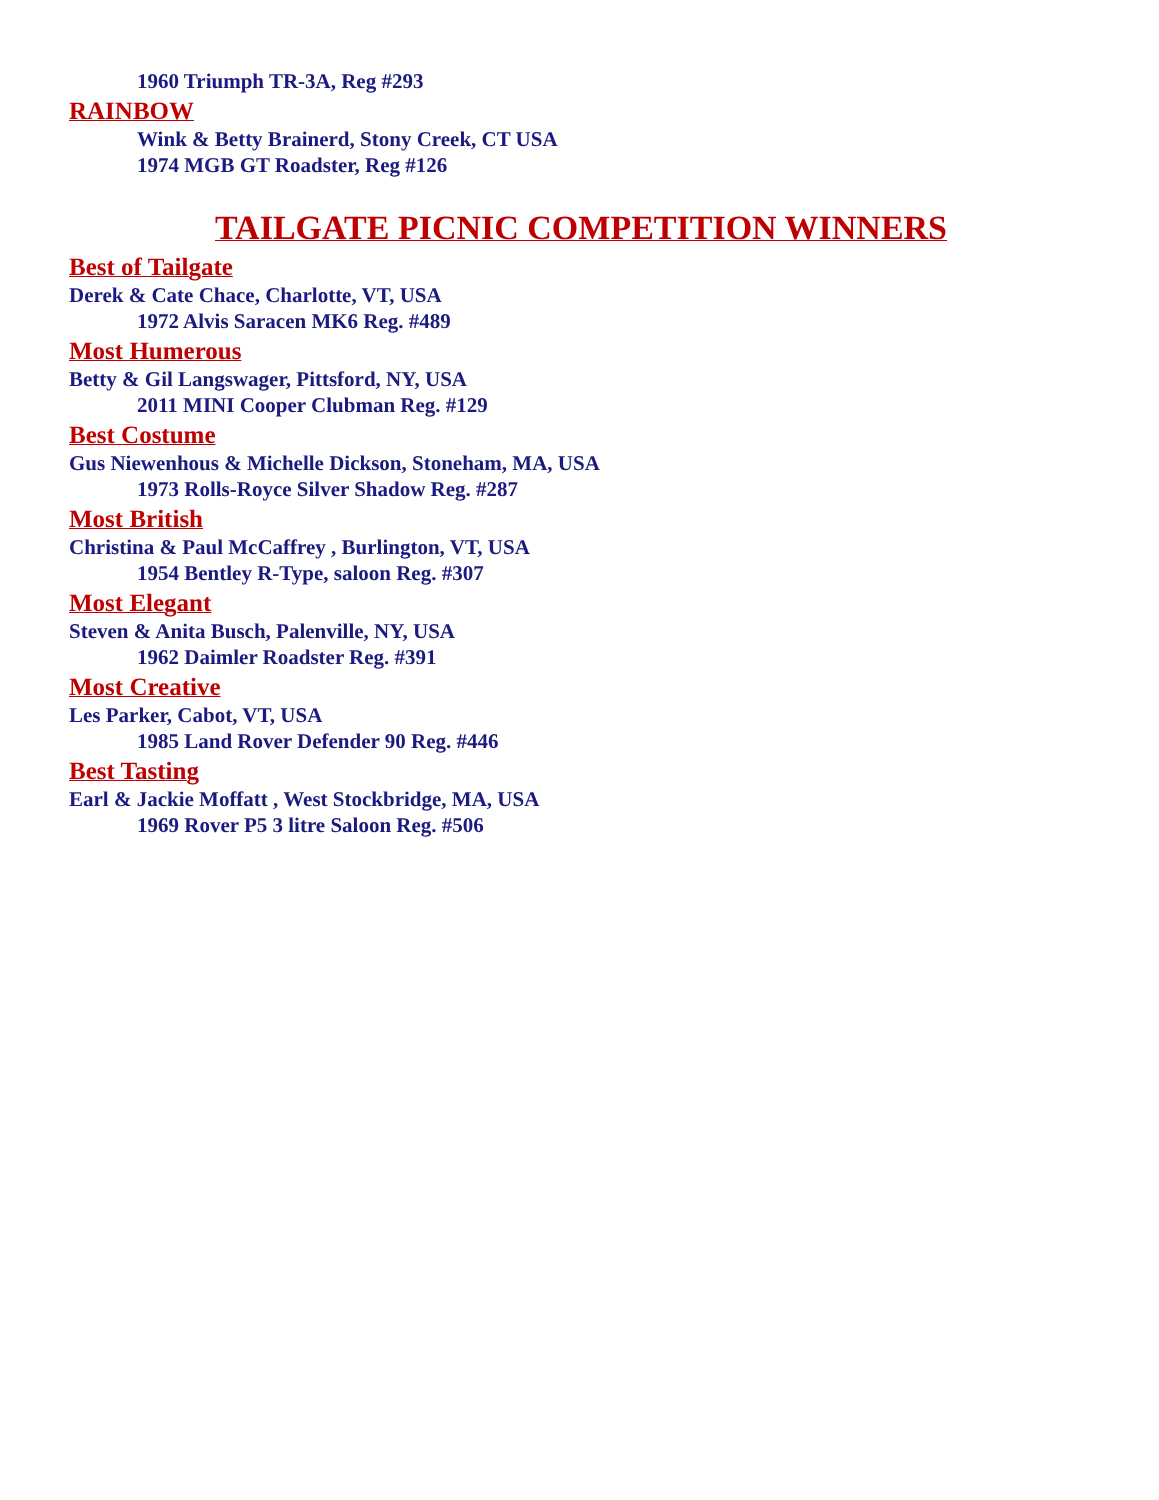1960 Triumph TR-3A, Reg #293
RAINBOW
Wink & Betty Brainerd, Stony Creek, CT USA
1974 MGB GT Roadster, Reg #126
TAILGATE PICNIC COMPETITION WINNERS
Best of Tailgate
Derek & Cate Chace, Charlotte, VT, USA
1972 Alvis Saracen MK6 Reg. #489
Most Humerous
Betty & Gil Langswager, Pittsford, NY, USA
2011 MINI Cooper Clubman Reg. #129
Best Costume
Gus Niewenhous & Michelle Dickson, Stoneham, MA, USA
1973 Rolls-Royce Silver Shadow Reg. #287
Most British
Christina & Paul McCaffrey , Burlington, VT, USA
1954 Bentley R-Type, saloon Reg. #307
Most Elegant
Steven & Anita Busch, Palenville, NY, USA
1962 Daimler Roadster Reg. #391
Most Creative
Les Parker, Cabot, VT, USA
1985 Land Rover Defender 90 Reg. #446
Best Tasting
Earl & Jackie Moffatt , West Stockbridge, MA, USA
1969 Rover P5 3 litre Saloon Reg. #506